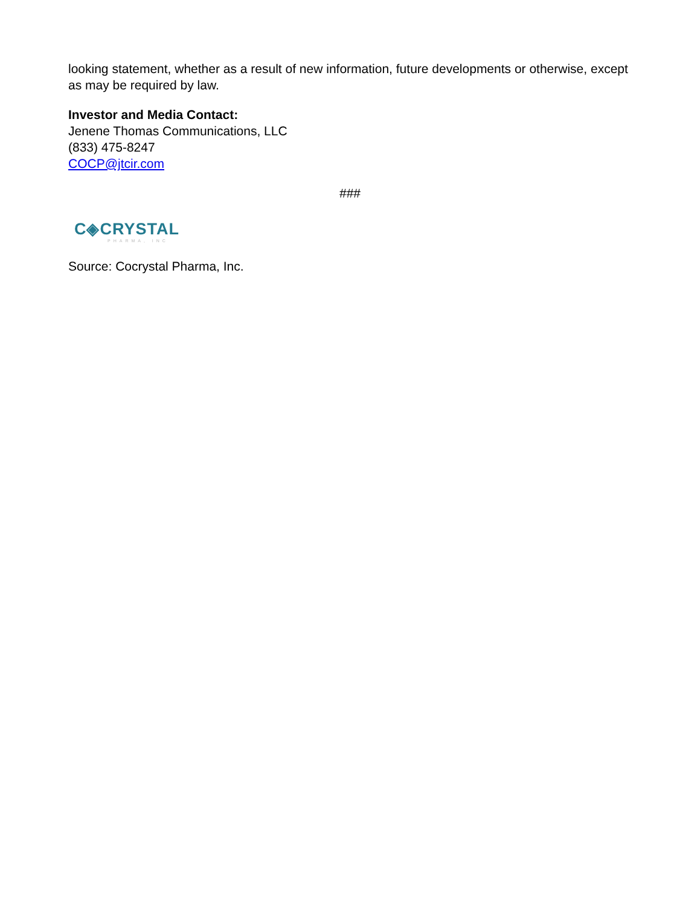looking statement, whether as a result of new information, future developments or otherwise, except as may be required by law.
Investor and Media Contact:
Jenene Thomas Communications, LLC
(833) 475-8247
COCP@jtcir.com
###
C◈CRYSTAL
PHARMA, INC
Source: Cocrystal Pharma, Inc.